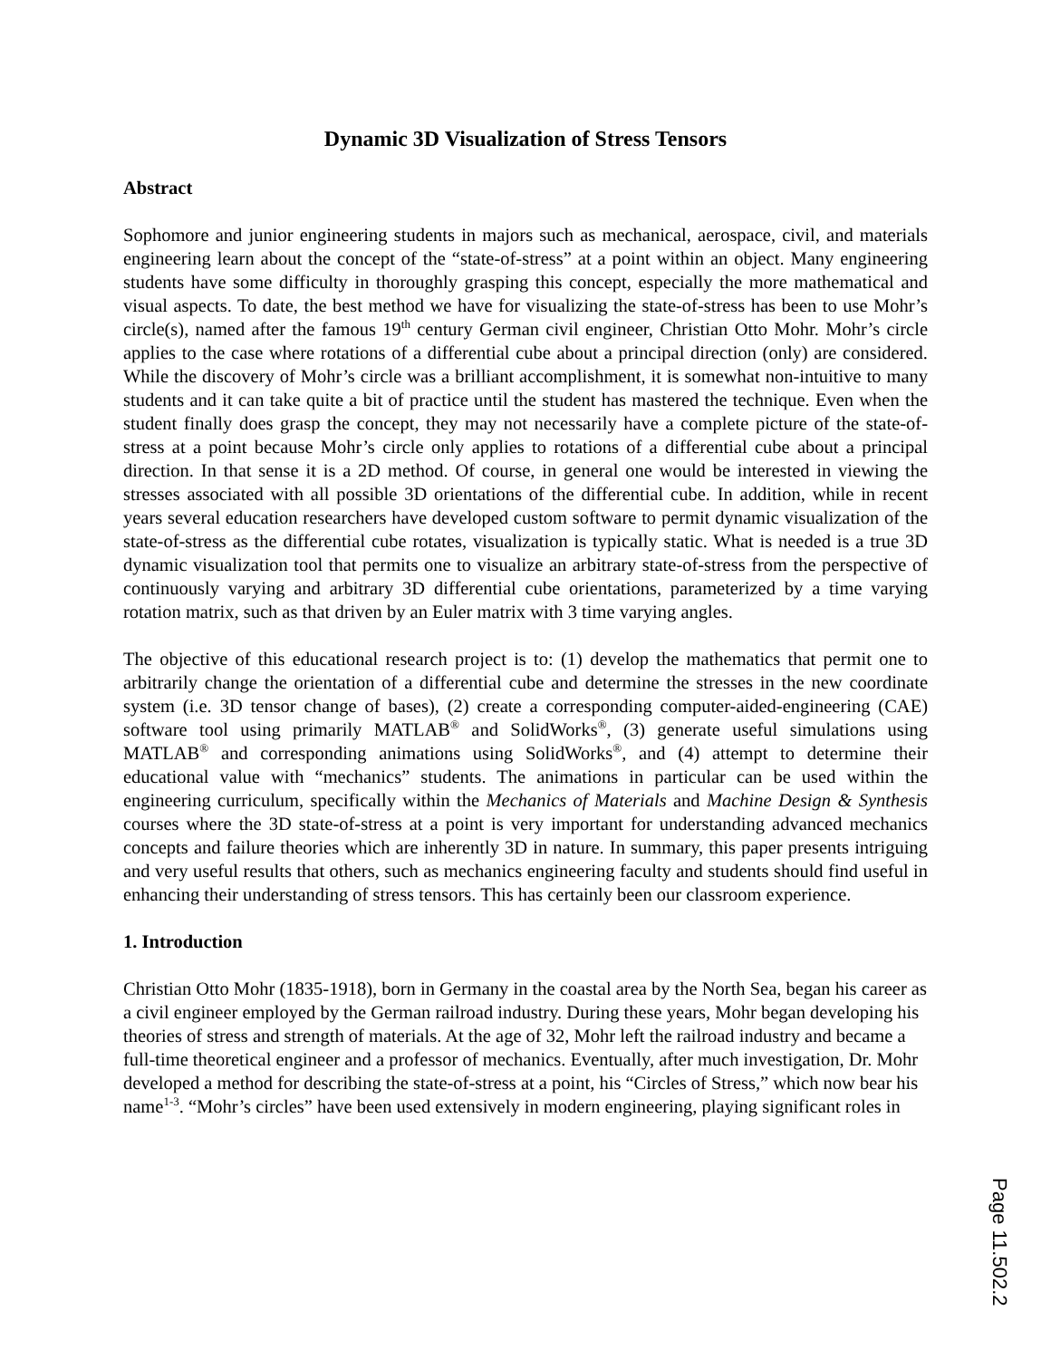Dynamic 3D Visualization of Stress Tensors
Abstract
Sophomore and junior engineering students in majors such as mechanical, aerospace, civil, and materials engineering learn about the concept of the “state-of-stress” at a point within an object. Many engineering students have some difficulty in thoroughly grasping this concept, especially the more mathematical and visual aspects. To date, the best method we have for visualizing the state-of-stress has been to use Mohr’s circle(s), named after the famous 19<sup>th</sup> century German civil engineer, Christian Otto Mohr. Mohr’s circle applies to the case where rotations of a differential cube about a principal direction (only) are considered. While the discovery of Mohr’s circle was a brilliant accomplishment, it is somewhat non-intuitive to many students and it can take quite a bit of practice until the student has mastered the technique. Even when the student finally does grasp the concept, they may not necessarily have a complete picture of the state-of-stress at a point because Mohr’s circle only applies to rotations of a differential cube about a principal direction. In that sense it is a 2D method. Of course, in general one would be interested in viewing the stresses associated with all possible 3D orientations of the differential cube. In addition, while in recent years several education researchers have developed custom software to permit dynamic visualization of the state-of-stress as the differential cube rotates, visualization is typically static. What is needed is a true 3D dynamic visualization tool that permits one to visualize an arbitrary state-of-stress from the perspective of continuously varying and arbitrary 3D differential cube orientations, parameterized by a time varying rotation matrix, such as that driven by an Euler matrix with 3 time varying angles.
The objective of this educational research project is to: (1) develop the mathematics that permit one to arbitrarily change the orientation of a differential cube and determine the stresses in the new coordinate system (i.e. 3D tensor change of bases), (2) create a corresponding computer-aided-engineering (CAE) software tool using primarily MATLAB<sup>®</sup> and SolidWorks<sup>®</sup>, (3) generate useful simulations using MATLAB<sup>®</sup> and corresponding animations using SolidWorks<sup>®</sup>, and (4) attempt to determine their educational value with “mechanics” students. The animations in particular can be used within the engineering curriculum, specifically within the Mechanics of Materials and Machine Design & Synthesis courses where the 3D state-of-stress at a point is very important for understanding advanced mechanics concepts and failure theories which are inherently 3D in nature. In summary, this paper presents intriguing and very useful results that others, such as mechanics engineering faculty and students should find useful in enhancing their understanding of stress tensors. This has certainly been our classroom experience.
1. Introduction
Christian Otto Mohr (1835-1918), born in Germany in the coastal area by the North Sea, began his career as a civil engineer employed by the German railroad industry. During these years, Mohr began developing his theories of stress and strength of materials. At the age of 32, Mohr left the railroad industry and became a full-time theoretical engineer and a professor of mechanics. Eventually, after much investigation, Dr. Mohr developed a method for describing the state-of-stress at a point, his “Circles of Stress,” which now bear his name<sup>1-3</sup>. “Mohr’s circles” have been used extensively in modern engineering, playing significant roles in
Page 11.502.2